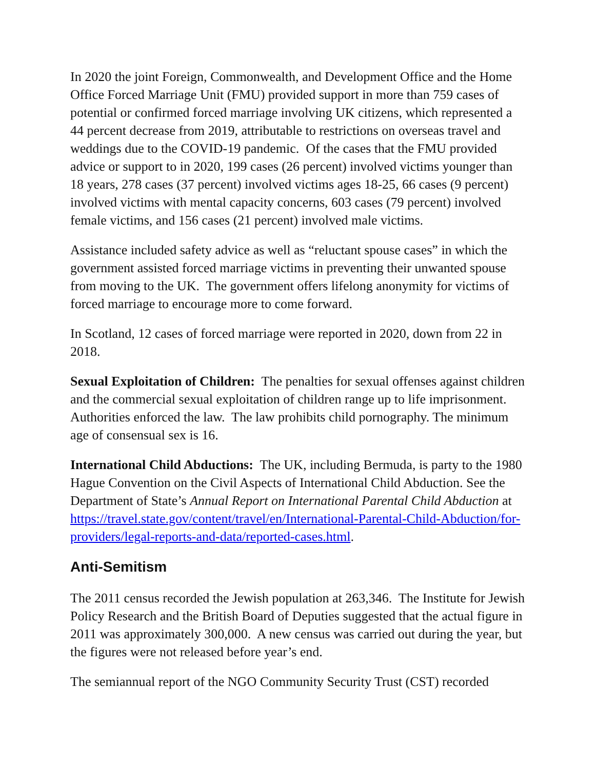In 2020 the joint Foreign, Commonwealth, and Development Office and the Home Office Forced Marriage Unit (FMU) provided support in more than 759 cases of potential or confirmed forced marriage involving UK citizens, which represented a 44 percent decrease from 2019, attributable to restrictions on overseas travel and weddings due to the COVID-19 pandemic. Of the cases that the FMU provided advice or support to in 2020, 199 cases (26 percent) involved victims younger than 18 years, 278 cases (37 percent) involved victims ages 18-25, 66 cases (9 percent) involved victims with mental capacity concerns, 603 cases (79 percent) involved female victims, and 156 cases (21 percent) involved male victims.
Assistance included safety advice as well as “reluctant spouse cases” in which the government assisted forced marriage victims in preventing their unwanted spouse from moving to the UK. The government offers lifelong anonymity for victims of forced marriage to encourage more to come forward.
In Scotland, 12 cases of forced marriage were reported in 2020, down from 22 in 2018.
Sexual Exploitation of Children: The penalties for sexual offenses against children and the commercial sexual exploitation of children range up to life imprisonment. Authorities enforced the law. The law prohibits child pornography. The minimum age of consensual sex is 16.
International Child Abductions: The UK, including Bermuda, is party to the 1980 Hague Convention on the Civil Aspects of International Child Abduction. See the Department of State’s Annual Report on International Parental Child Abduction at https://travel.state.gov/content/travel/en/International-Parental-Child-Abduction/for-providers/legal-reports-and-data/reported-cases.html.
Anti-Semitism
The 2011 census recorded the Jewish population at 263,346. The Institute for Jewish Policy Research and the British Board of Deputies suggested that the actual figure in 2011 was approximately 300,000. A new census was carried out during the year, but the figures were not released before year’s end.
The semiannual report of the NGO Community Security Trust (CST) recorded